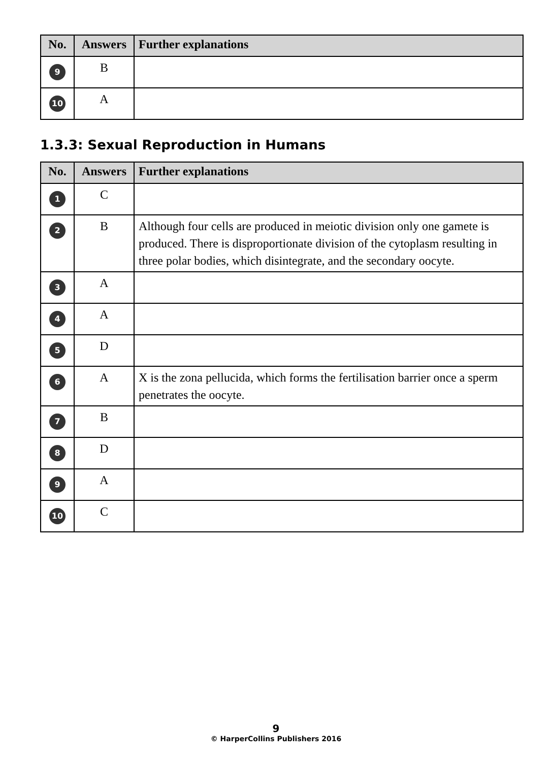| No. | Answers | Further explanations |
| --- | --- | --- |
| 9 | B | |
| 10 | A | |
1.3.3: Sexual Reproduction in Humans
| No. | Answers | Further explanations |
| --- | --- | --- |
| 1 | C | |
| 2 | B | Although four cells are produced in meiotic division only one gamete is produced. There is disproportionate division of the cytoplasm resulting in three polar bodies, which disintegrate, and the secondary oocyte. |
| 3 | A | |
| 4 | A | |
| 5 | D | |
| 6 | A | X is the zona pellucida, which forms the fertilisation barrier once a sperm penetrates the oocyte. |
| 7 | B | |
| 8 | D | |
| 9 | A | |
| 10 | C | |
9
© HarperCollins Publishers 2016